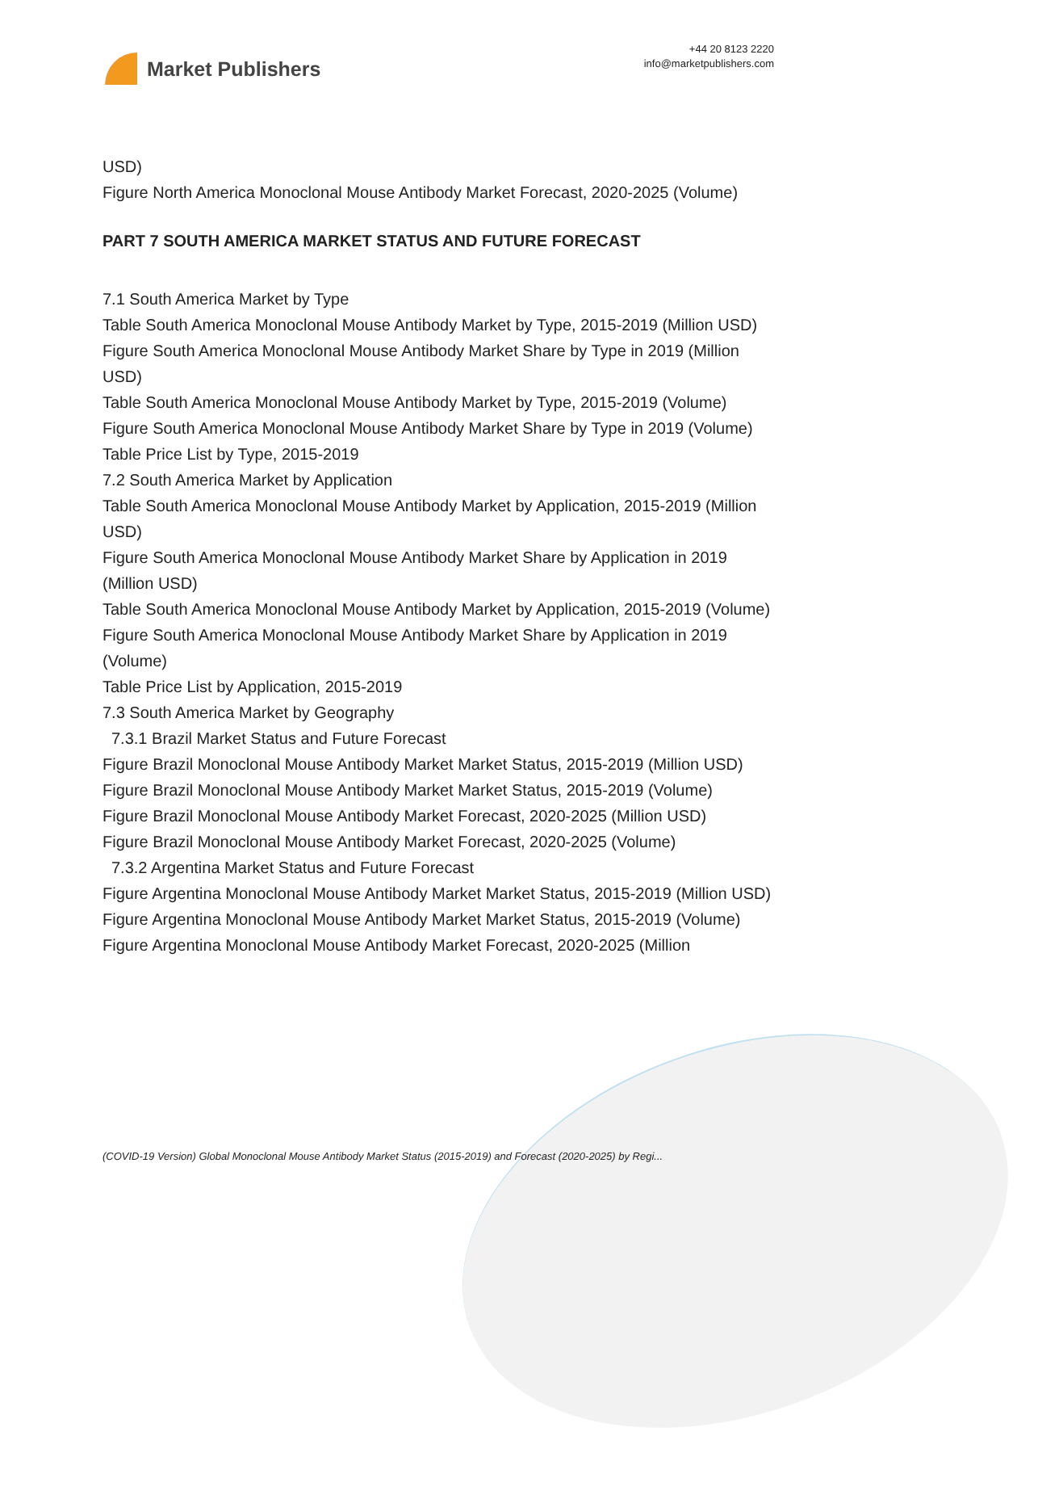Market Publishers
+44 20 8123 2220
info@marketpublishers.com
USD)
Figure North America Monoclonal Mouse Antibody Market Forecast, 2020-2025 (Volume)
PART 7 SOUTH AMERICA MARKET STATUS AND FUTURE FORECAST
7.1 South America Market by Type
Table South America Monoclonal Mouse Antibody Market by Type, 2015-2019 (Million USD)
Figure South America Monoclonal Mouse Antibody Market Share by Type in 2019 (Million USD)
Table South America Monoclonal Mouse Antibody Market by Type, 2015-2019 (Volume)
Figure South America Monoclonal Mouse Antibody Market Share by Type in 2019 (Volume)
Table Price List by Type, 2015-2019
7.2 South America Market by Application
Table South America Monoclonal Mouse Antibody Market by Application, 2015-2019 (Million USD)
Figure South America Monoclonal Mouse Antibody Market Share by Application in 2019 (Million USD)
Table South America Monoclonal Mouse Antibody Market by Application, 2015-2019 (Volume)
Figure South America Monoclonal Mouse Antibody Market Share by Application in 2019 (Volume)
Table Price List by Application, 2015-2019
7.3 South America Market by Geography
7.3.1 Brazil Market Status and Future Forecast
Figure Brazil Monoclonal Mouse Antibody Market Market Status, 2015-2019 (Million USD)
Figure Brazil Monoclonal Mouse Antibody Market Market Status, 2015-2019 (Volume)
Figure Brazil Monoclonal Mouse Antibody Market Forecast, 2020-2025 (Million USD)
Figure Brazil Monoclonal Mouse Antibody Market Forecast, 2020-2025 (Volume)
7.3.2 Argentina Market Status and Future Forecast
Figure Argentina Monoclonal Mouse Antibody Market Market Status, 2015-2019 (Million USD)
Figure Argentina Monoclonal Mouse Antibody Market Market Status, 2015-2019 (Volume)
Figure Argentina Monoclonal Mouse Antibody Market Forecast, 2020-2025 (Million
(COVID-19 Version) Global Monoclonal Mouse Antibody Market Status (2015-2019) and Forecast (2020-2025) by Regi...